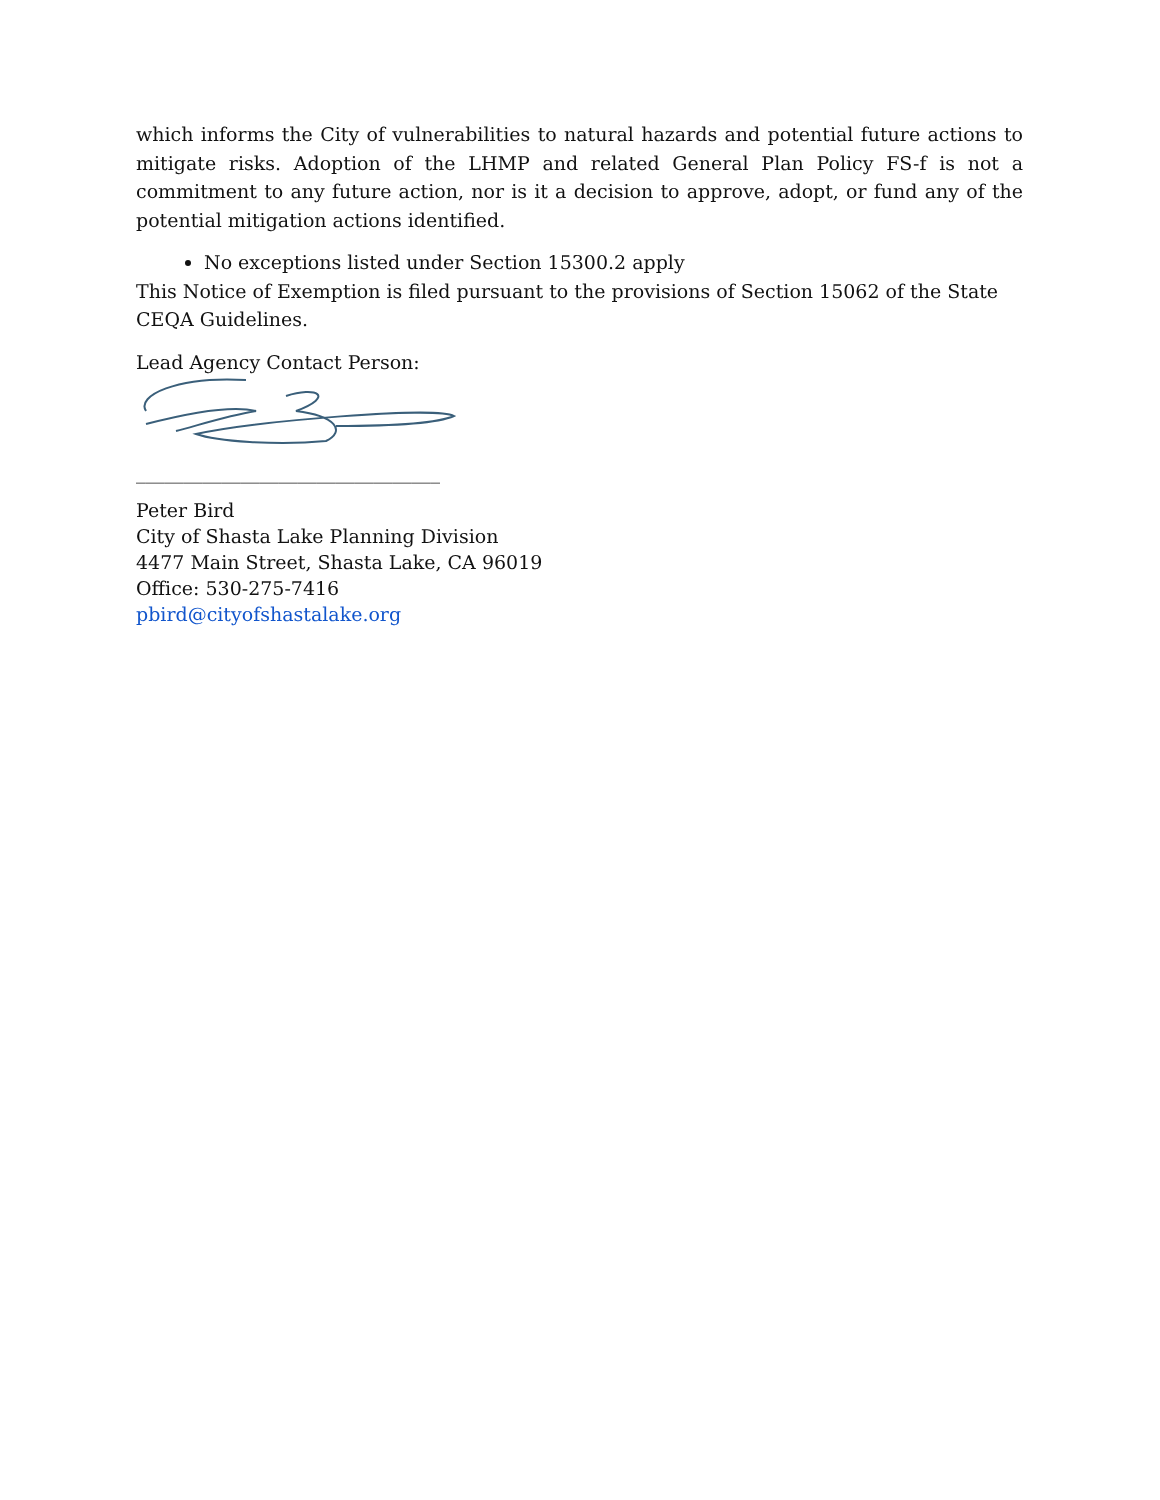which informs the City of vulnerabilities to natural hazards and potential future actions to mitigate risks. Adoption of the LHMP and related General Plan Policy FS-f is not a commitment to any future action, nor is it a decision to approve, adopt, or fund any of the potential mitigation actions identified.
No exceptions listed under Section 15300.2 apply
This Notice of Exemption is filed pursuant to the provisions of Section 15062 of the State CEQA Guidelines.
Lead Agency Contact Person:
________________________________
Peter Bird
City of Shasta Lake Planning Division
4477 Main Street, Shasta Lake, CA 96019
Office: 530-275-7416
pbird@cityofshastalake.org